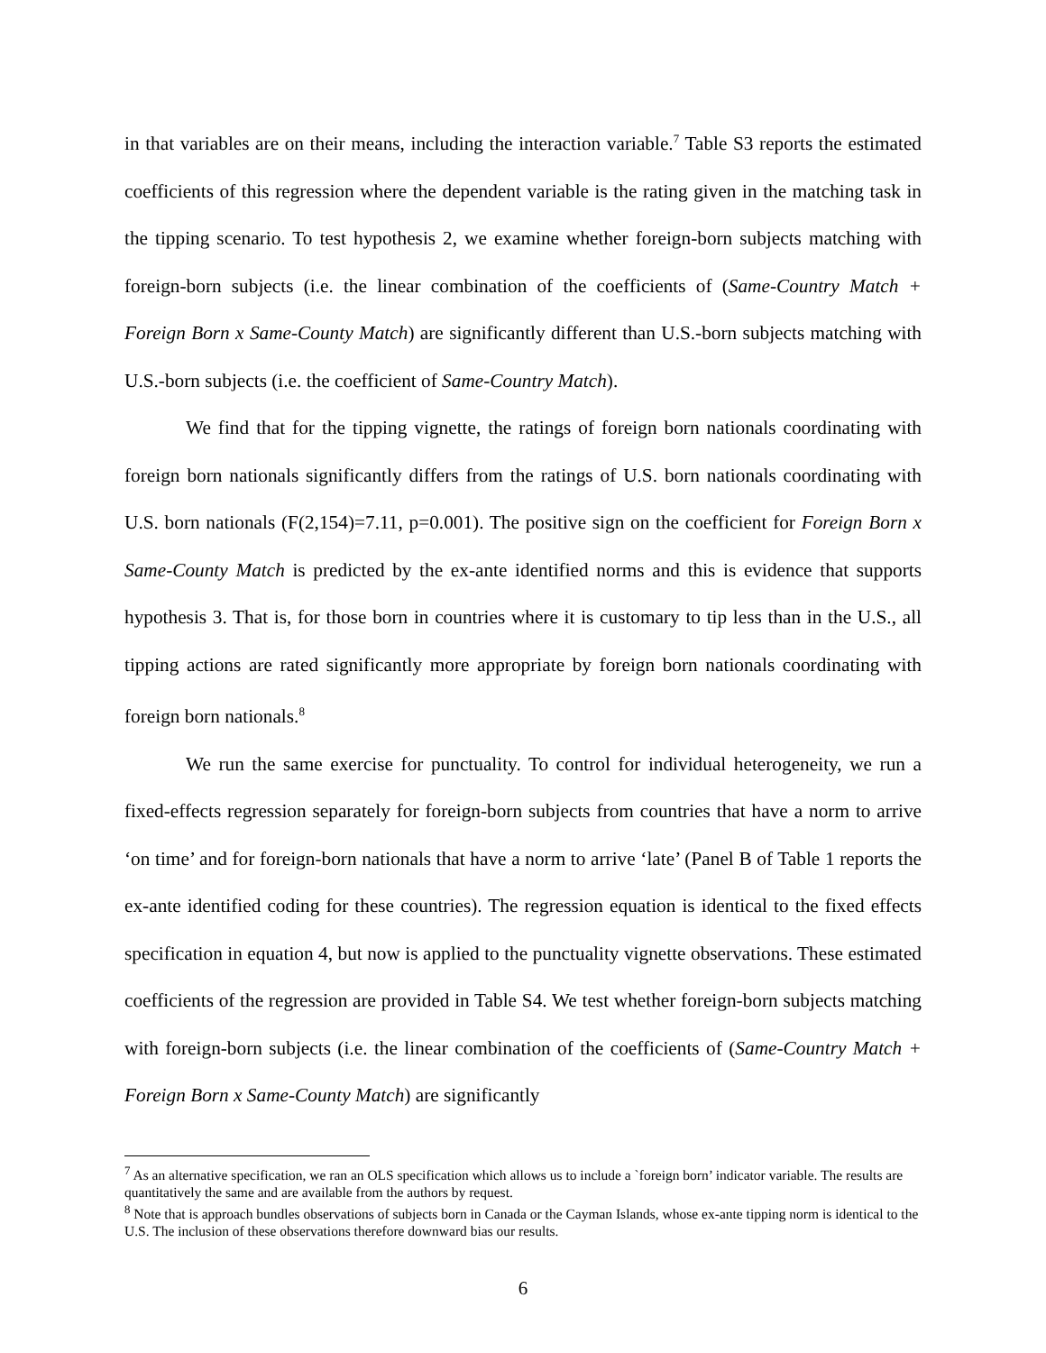in that variables are on their means, including the interaction variable.<sup>7</sup> Table S3 reports the estimated coefficients of this regression where the dependent variable is the rating given in the matching task in the tipping scenario. To test hypothesis 2, we examine whether foreign-born subjects matching with foreign-born subjects (i.e. the linear combination of the coefficients of (Same-Country Match + Foreign Born x Same-County Match) are significantly different than U.S.-born subjects matching with U.S.-born subjects (i.e. the coefficient of Same-Country Match).
We find that for the tipping vignette, the ratings of foreign born nationals coordinating with foreign born nationals significantly differs from the ratings of U.S. born nationals coordinating with U.S. born nationals (F(2,154)=7.11, p=0.001). The positive sign on the coefficient for Foreign Born x Same-County Match is predicted by the ex-ante identified norms and this is evidence that supports hypothesis 3. That is, for those born in countries where it is customary to tip less than in the U.S., all tipping actions are rated significantly more appropriate by foreign born nationals coordinating with foreign born nationals.<sup>8</sup>
We run the same exercise for punctuality. To control for individual heterogeneity, we run a fixed-effects regression separately for foreign-born subjects from countries that have a norm to arrive ‘on time’ and for foreign-born nationals that have a norm to arrive ‘late’ (Panel B of Table 1 reports the ex-ante identified coding for these countries). The regression equation is identical to the fixed effects specification in equation 4, but now is applied to the punctuality vignette observations. These estimated coefficients of the regression are provided in Table S4. We test whether foreign-born subjects matching with foreign-born subjects (i.e. the linear combination of the coefficients of (Same-Country Match + Foreign Born x Same-County Match) are significantly
<sup>7</sup> As an alternative specification, we ran an OLS specification which allows us to include a `foreign born’ indicator variable. The results are quantitatively the same and are available from the authors by request.
<sup>8</sup> Note that is approach bundles observations of subjects born in Canada or the Cayman Islands, whose ex-ante tipping norm is identical to the U.S. The inclusion of these observations therefore downward bias our results.
6